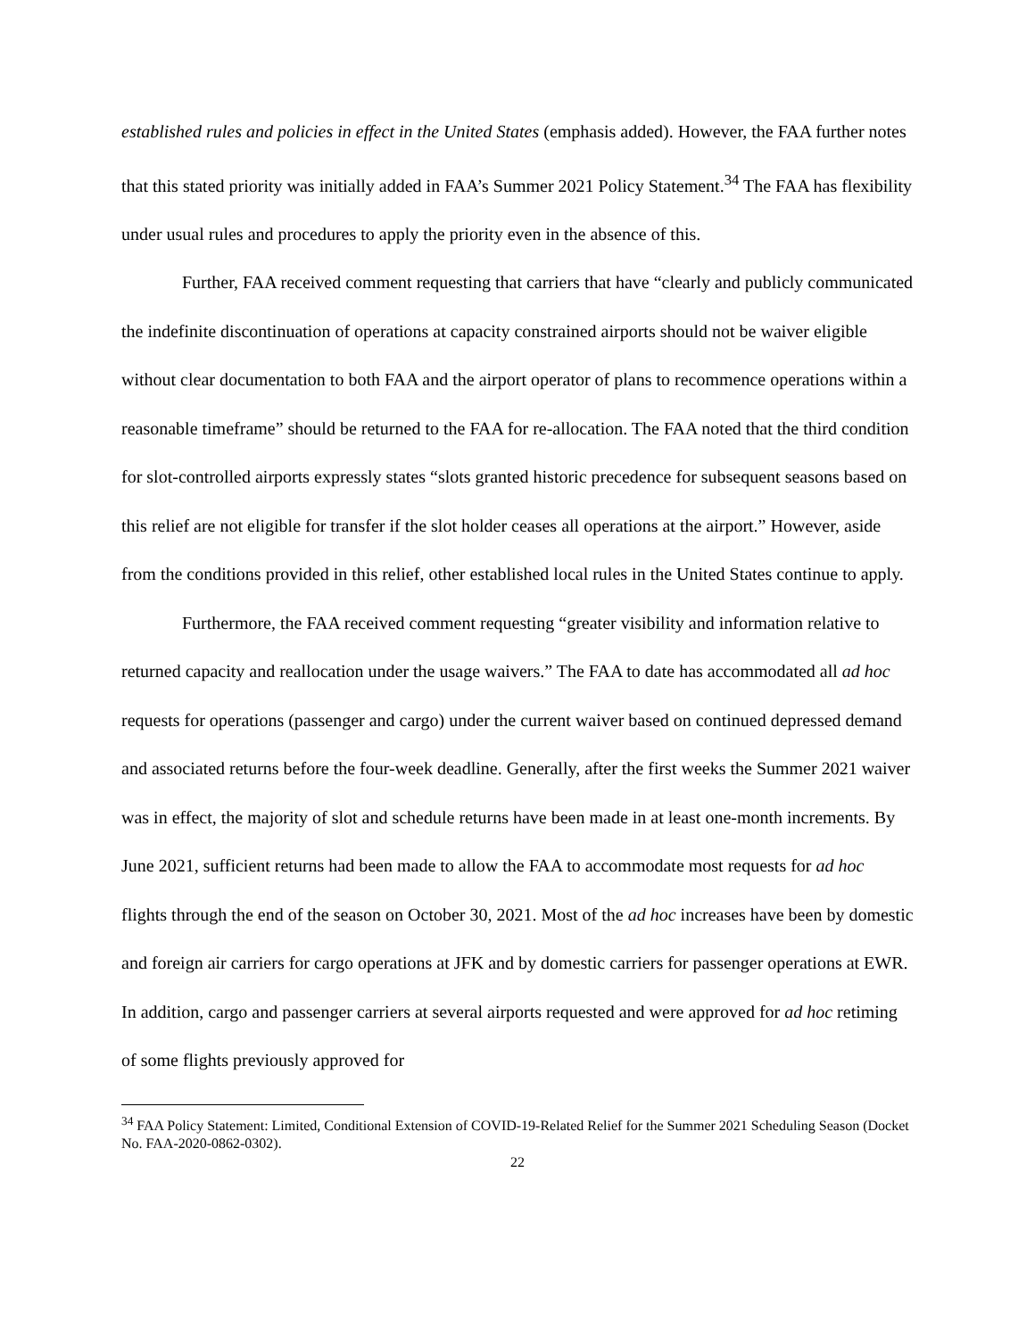established rules and policies in effect in the United States (emphasis added). However, the FAA further notes that this stated priority was initially added in FAA’s Summer 2021 Policy Statement.<sup>34</sup> The FAA has flexibility under usual rules and procedures to apply the priority even in the absence of this.
Further, FAA received comment requesting that carriers that have “clearly and publicly communicated the indefinite discontinuation of operations at capacity constrained airports should not be waiver eligible without clear documentation to both FAA and the airport operator of plans to recommence operations within a reasonable timeframe” should be returned to the FAA for re-allocation. The FAA noted that the third condition for slot-controlled airports expressly states “slots granted historic precedence for subsequent seasons based on this relief are not eligible for transfer if the slot holder ceases all operations at the airport.” However, aside from the conditions provided in this relief, other established local rules in the United States continue to apply.
Furthermore, the FAA received comment requesting “greater visibility and information relative to returned capacity and reallocation under the usage waivers.” The FAA to date has accommodated all ad hoc requests for operations (passenger and cargo) under the current waiver based on continued depressed demand and associated returns before the four-week deadline. Generally, after the first weeks the Summer 2021 waiver was in effect, the majority of slot and schedule returns have been made in at least one-month increments. By June 2021, sufficient returns had been made to allow the FAA to accommodate most requests for ad hoc flights through the end of the season on October 30, 2021. Most of the ad hoc increases have been by domestic and foreign air carriers for cargo operations at JFK and by domestic carriers for passenger operations at EWR. In addition, cargo and passenger carriers at several airports requested and were approved for ad hoc retiming of some flights previously approved for
<sup>34</sup> FAA Policy Statement: Limited, Conditional Extension of COVID-19-Related Relief for the Summer 2021 Scheduling Season (Docket No. FAA-2020-0862-0302).
22